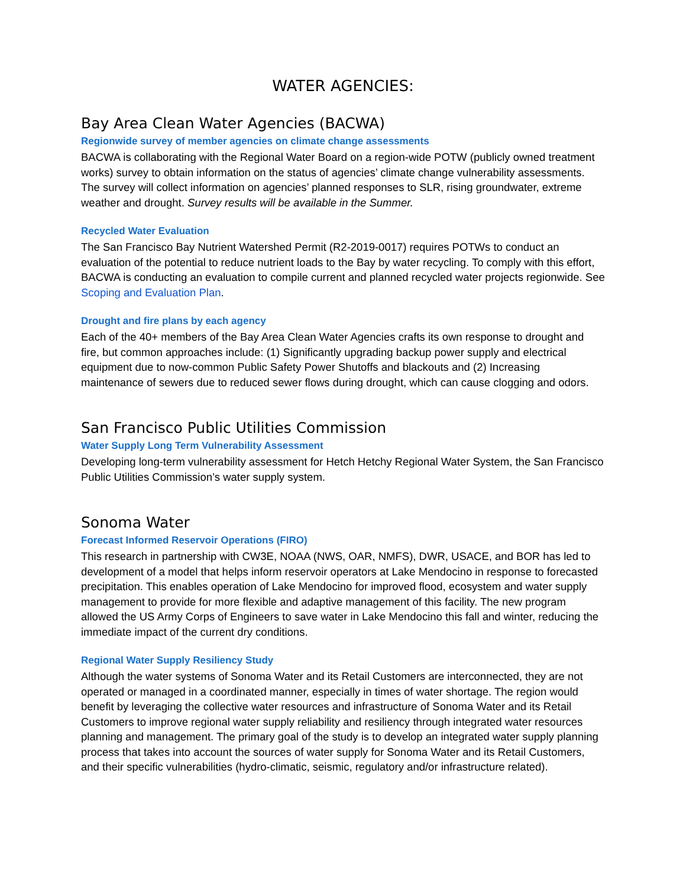WATER AGENCIES:
Bay Area Clean Water Agencies (BACWA)
Regionwide survey of member agencies on climate change assessments
BACWA is collaborating with the Regional Water Board on a region-wide POTW (publicly owned treatment works) survey to obtain information on the status of agencies’ climate change vulnerability assessments. The survey will collect information on agencies’ planned responses to SLR, rising groundwater, extreme weather and drought. Survey results will be available in the Summer.
Recycled Water Evaluation
The San Francisco Bay Nutrient Watershed Permit (R2-2019-0017) requires POTWs to conduct an evaluation of the potential to reduce nutrient loads to the Bay by water recycling. To comply with this effort, BACWA is conducting an evaluation to compile current and planned recycled water projects regionwide. See Scoping and Evaluation Plan.
Drought and fire plans by each agency
Each of the 40+ members of the Bay Area Clean Water Agencies crafts its own response to drought and fire, but common approaches include: (1) Significantly upgrading backup power supply and electrical equipment due to now-common Public Safety Power Shutoffs and blackouts and (2) Increasing maintenance of sewers due to reduced sewer flows during drought, which can cause clogging and odors.
San Francisco Public Utilities Commission
Water Supply Long Term Vulnerability Assessment
Developing long-term vulnerability assessment for Hetch Hetchy Regional Water System, the San Francisco Public Utilities Commission’s water supply system.
Sonoma Water
Forecast Informed Reservoir Operations (FIRO)
This research in partnership with CW3E, NOAA (NWS, OAR, NMFS), DWR, USACE, and BOR has led to development of a model that helps inform reservoir operators at Lake Mendocino in response to forecasted precipitation. This enables operation of Lake Mendocino for improved flood, ecosystem and water supply management to provide for more flexible and adaptive management of this facility. The new program allowed the US Army Corps of Engineers to save water in Lake Mendocino this fall and winter, reducing the immediate impact of the current dry conditions.
Regional Water Supply Resiliency Study
Although the water systems of Sonoma Water and its Retail Customers are interconnected, they are not operated or managed in a coordinated manner, especially in times of water shortage. The region would benefit by leveraging the collective water resources and infrastructure of Sonoma Water and its Retail Customers to improve regional water supply reliability and resiliency through integrated water resources planning and management. The primary goal of the study is to develop an integrated water supply planning process that takes into account the sources of water supply for Sonoma Water and its Retail Customers, and their specific vulnerabilities (hydro-climatic, seismic, regulatory and/or infrastructure related).